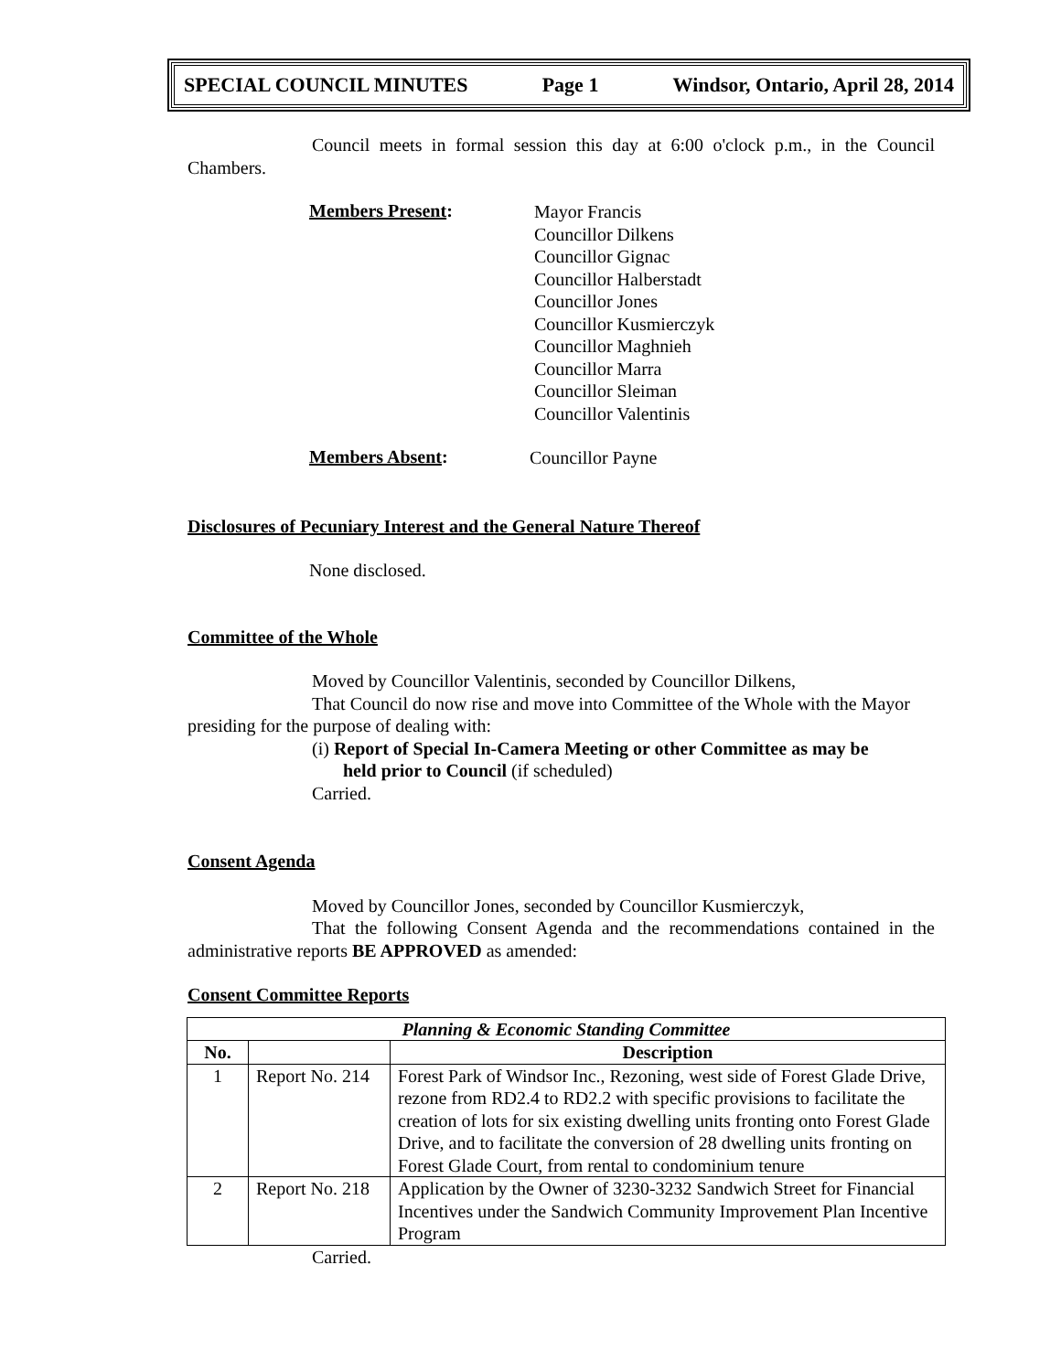SPECIAL COUNCIL MINUTES Page 1 Windsor, Ontario, April 28, 2014
Council meets in formal session this day at 6:00 o'clock p.m., in the Council Chambers.
Members Present:
Mayor Francis
Councillor Dilkens
Councillor Gignac
Councillor Halberstadt
Councillor Jones
Councillor Kusmierczyk
Councillor Maghnieh
Councillor Marra
Councillor Sleiman
Councillor Valentinis
Members Absent:
Councillor Payne
Disclosures of Pecuniary Interest and the General Nature Thereof
None disclosed.
Committee of the Whole
Moved by Councillor Valentinis, seconded by Councillor Dilkens,
That Council do now rise and move into Committee of the Whole with the Mayor presiding for the purpose of dealing with:
(i) Report of Special In-Camera Meeting or other Committee as may be
held prior to Council (if scheduled)
Carried.
Consent Agenda
Moved by Councillor Jones, seconded by Councillor Kusmierczyk,
That the following Consent Agenda and the recommendations contained in the administrative reports BE APPROVED as amended:
Consent Committee Reports
| Planning & Economic Standing Committee | | |
| --- | --- | --- |
| No. | | Description |
| 1 | Report No. 214 | Forest Park of Windsor Inc., Rezoning, west side of Forest Glade Drive, rezone from RD2.4 to RD2.2 with specific provisions to facilitate the creation of lots for six existing dwelling units fronting onto Forest Glade Drive, and to facilitate the conversion of 28 dwelling units fronting on Forest Glade Court, from rental to condominium tenure |
| 2 | Report No. 218 | Application by the Owner of 3230-3232 Sandwich Street for Financial Incentives under the Sandwich Community Improvement Plan Incentive Program |
Carried.